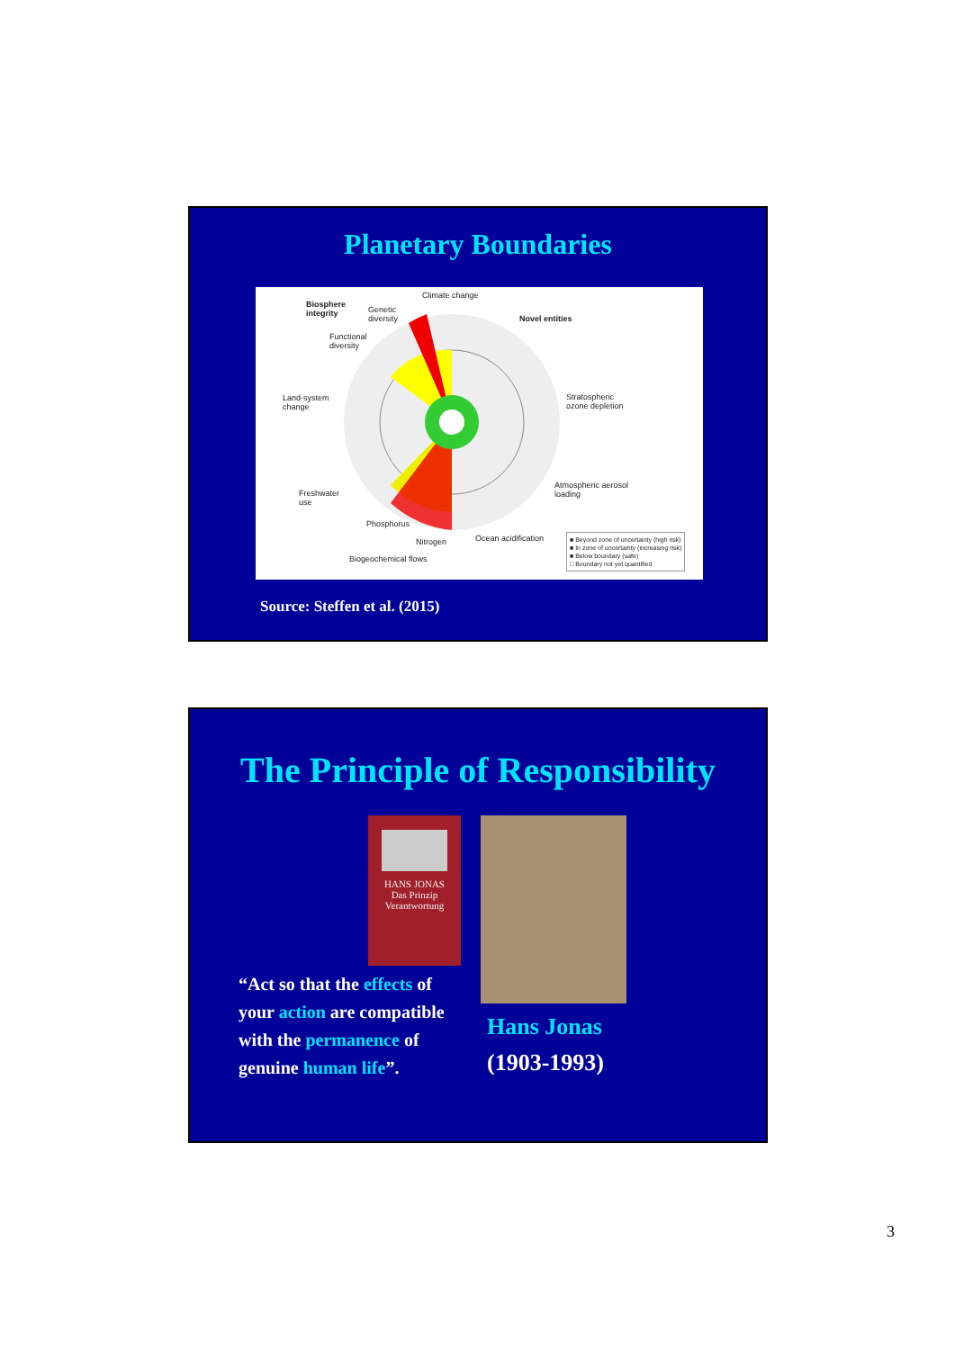Planetary Boundaries
Climate change
Biosphere
integrity Genetic
diversity
Functional
diversity
Novel entities
Land-system
change
Stratospheric
ozone depletion
Freshwater
use
Atmospheric aerosol
loading
Phosphorus
Nitrogen Ocean acidification
Biogeochemical flows
■ Beyond zone of uncertainty (high risk)
■ In zone of uncertainty (increasing risk)
■ Below boundary (safe)
□ Boundary not yet quantified
Source: Steffen et al. (2015)
The Principle of Responsibility
HANS JONAS
Das Prinzip
Verantwortung
“Act so that the effects of
your action are compatible
with the permanence of
genuine human life”.
Hans Jonas
(1903-1993)
3